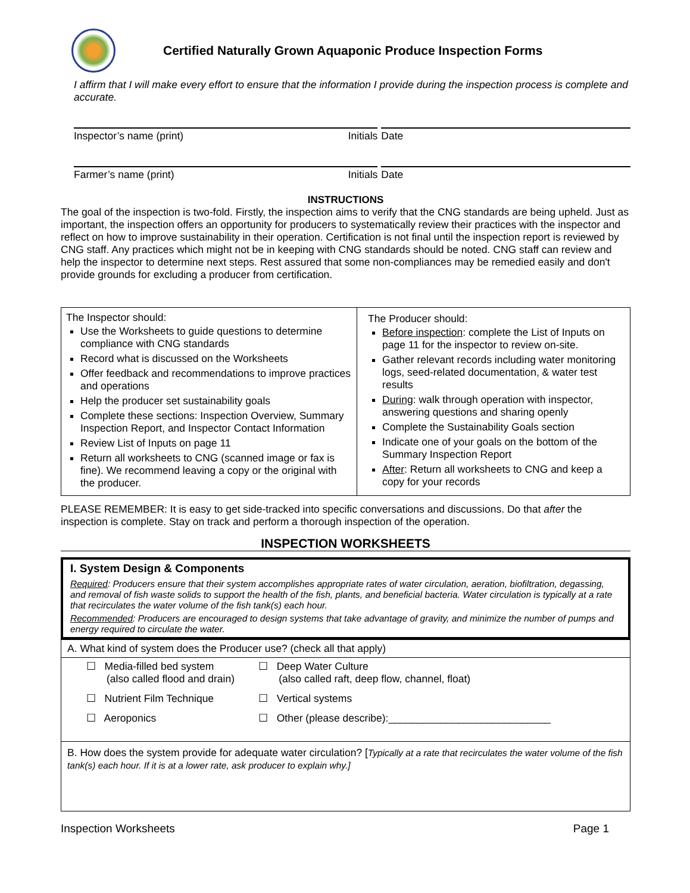Certified Naturally Grown Aquaponic Produce Inspection Forms
I affirm that I will make every effort to ensure that the information I provide during the inspection process is complete and accurate.
Inspector’s name (print) Initials Date
Farmer’s name (print) Initials Date
INSTRUCTIONS
The goal of the inspection is two-fold. Firstly, the inspection aims to verify that the CNG standards are being upheld. Just as important, the inspection offers an opportunity for producers to systematically review their practices with the inspector and reflect on how to improve sustainability in their operation. Certification is not final until the inspection report is reviewed by CNG staff. Any practices which might not be in keeping with CNG standards should be noted. CNG staff can review and help the inspector to determine next steps. Rest assured that some non-compliances may be remedied easily and don't provide grounds for excluding a producer from certification.
| The Inspector should: Use the Worksheets to guide questions to determine compliance with CNG standards Record what is discussed on the Worksheets Offer feedback and recommendations to improve practices and operations Help the producer set sustainability goals Complete these sections: Inspection Overview, Summary Inspection Report, and Inspector Contact Information Review List of Inputs on page 11 Return all worksheets to CNG (scanned image or fax is fine). We recommend leaving a copy or the original with the producer. | The Producer should: Before inspection : complete the List of Inputs on page 11 for the inspector to review on-site. Gather relevant records including water monitoring logs, seed-related documentation, & water test results During : walk through operation with inspector, answering questions and sharing openly Complete the Sustainability Goals section Indicate one of your goals on the bottom of the Summary Inspection Report After : Return all worksheets to CNG and keep a copy for your records |
PLEASE REMEMBER: It is easy to get side-tracked into specific conversations and discussions. Do that after the inspection is complete. Stay on track and perform a thorough inspection of the operation.
INSPECTION WORKSHEETS
I. System Design & Components
Required: Producers ensure that their system accomplishes appropriate rates of water circulation, aeration, biofiltration, degassing, and removal of fish waste solids to support the health of the fish, plants, and beneficial bacteria. Water circulation is typically at a rate that recirculates the water volume of the fish tank(s) each hour.
Recommended: Producers are encouraged to design systems that take advantage of gravity, and minimize the number of pumps and energy required to circulate the water.
| A. What kind of system does the Producer use? (check all that apply) | |
| ☐ Media-filled bed system (also called flood and drain) ☐ Nutrient Film Technique ☐ Aeroponics | ☐ Deep Water Culture (also called raft, deep flow, channel, float) ☐ Vertical systems ☐ Other (please describe):____________________________ |
| B. How does the system provide for adequate water circulation? [ Typically at a rate that recirculates the water volume of the fish tank(s) each hour. If it is at a lower rate, ask producer to explain why.] | |
Inspection Worksheets Page 1